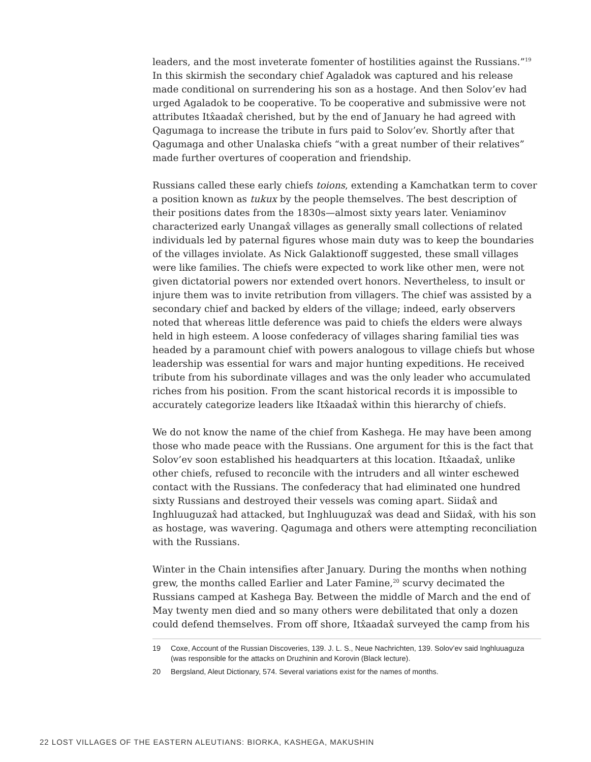leaders, and the most inveterate fomenter of hostilities against the Russians.”<sup>19</sup> In this skirmish the secondary chief Agaladok was captured and his release made conditional on surrendering his son as a hostage. And then Solov’ev had urged Agaladok to be cooperative. To be cooperative and submissive were not attributes Itx̂aadax̂ cherished, but by the end of January he had agreed with Qagumaga to increase the tribute in furs paid to Solov’ev. Shortly after that Qagumaga and other Unalaska chiefs “with a great number of their relatives” made further overtures of cooperation and friendship.
Russians called these early chiefs toions, extending a Kamchatkan term to cover a position known as tukux by the people themselves. The best description of their positions dates from the 1830s—almost sixty years later. Veniaminov characterized early Unangax̂ villages as generally small collections of related individuals led by paternal figures whose main duty was to keep the boundaries of the villages inviolate. As Nick Galaktionoff suggested, these small villages were like families. The chiefs were expected to work like other men, were not given dictatorial powers nor extended overt honors. Nevertheless, to insult or injure them was to invite retribution from villagers. The chief was assisted by a secondary chief and backed by elders of the village; indeed, early observers noted that whereas little deference was paid to chiefs the elders were always held in high esteem. A loose confederacy of villages sharing familial ties was headed by a paramount chief with powers analogous to village chiefs but whose leadership was essential for wars and major hunting expeditions. He received tribute from his subordinate villages and was the only leader who accumulated riches from his position. From the scant historical records it is impossible to accurately categorize leaders like Itx̂aadax̂ within this hierarchy of chiefs.
We do not know the name of the chief from Kashega. He may have been among those who made peace with the Russians. One argument for this is the fact that Solov’ev soon established his headquarters at this location. Itx̂aadax̂, unlike other chiefs, refused to reconcile with the intruders and all winter eschewed contact with the Russians. The confederacy that had eliminated one hundred sixty Russians and destroyed their vessels was coming apart. Siidax̂ and Inghluuguzax̂ had attacked, but Inghluuguzax̂ was dead and Siidax̂, with his son as hostage, was wavering. Qagumaga and others were attempting reconciliation with the Russians.
Winter in the Chain intensifies after January. During the months when nothing grew, the months called Earlier and Later Famine,<sup>20</sup> scurvy decimated the Russians camped at Kashega Bay. Between the middle of March and the end of May twenty men died and so many others were debilitated that only a dozen could defend themselves. From off shore, Itx̂aadax̂ surveyed the camp from his
19 Coxe, Account of the Russian Discoveries, 139. J. L. S., Neue Nachrichten, 139. Solov’ev said Inghluuaguza (was responsible for the attacks on Druzhinin and Korovin (Black lecture).
20 Bergsland, Aleut Dictionary, 574. Several variations exist for the names of months.
22 LOST VILLAGES OF THE EASTERN ALEUTIANS: BIORKA, KASHEGA, MAKUSHIN